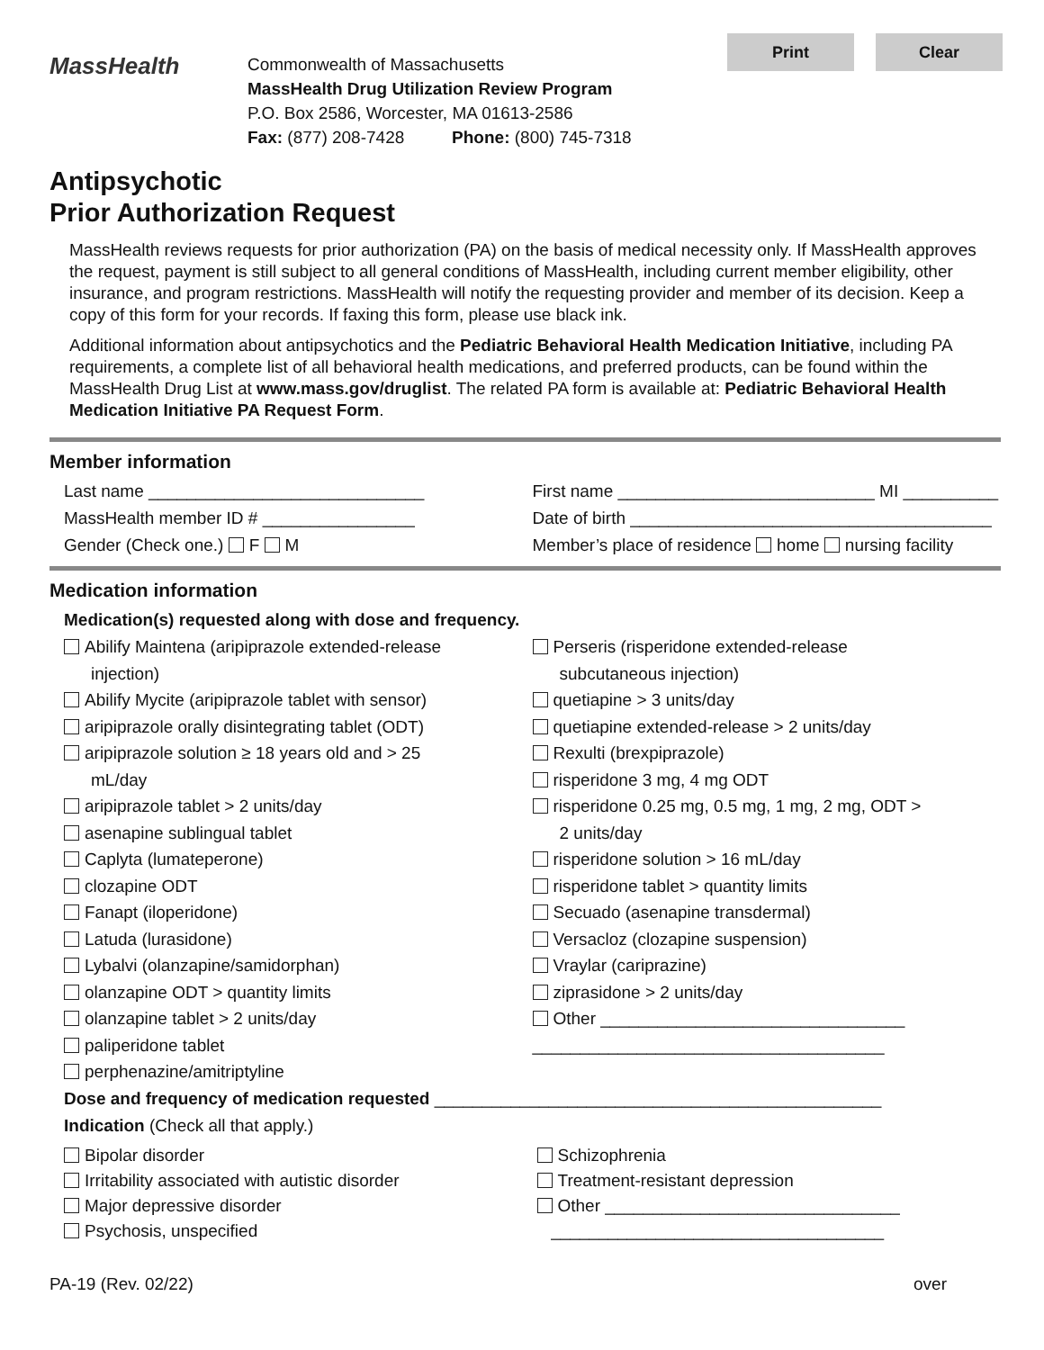Print Clear
MassHealth
Commonwealth of Massachusetts
MassHealth Drug Utilization Review Program
P.O. Box 2586, Worcester, MA 01613-2586
Fax: (877) 208-7428 Phone: (800) 745-7318
Antipsychotic
Prior Authorization Request
MassHealth reviews requests for prior authorization (PA) on the basis of medical necessity only. If MassHealth approves the request, payment is still subject to all general conditions of MassHealth, including current member eligibility, other insurance, and program restrictions. MassHealth will notify the requesting provider and member of its decision. Keep a copy of this form for your records. If faxing this form, please use black ink.
Additional information about antipsychotics and the Pediatric Behavioral Health Medication Initiative, including PA requirements, a complete list of all behavioral health medications, and preferred products, can be found within the MassHealth Drug List at www.mass.gov/druglist. The related PA form is available at: Pediatric Behavioral Health Medication Initiative PA Request Form.
Member information
Last name _____________________________
First name ___________________________ MI __________
MassHealth member ID # ________________
Date of birth ______________________________________
Gender (Check one.) F M Member’s place of residence home nursing facility
Medication information
Medication(s) requested along with dose and frequency.
Abilify Maintena (aripiprazole extended-release
injection)
Abilify Mycite (aripiprazole tablet with sensor)
aripiprazole orally disintegrating tablet (ODT)
aripiprazole solution ≥ 18 years old and > 25
mL/day
aripiprazole tablet > 2 units/day
asenapine sublingual tablet
Caplyta (lumateperone)
clozapine ODT
Fanapt (iloperidone)
Latuda (lurasidone)
Lybalvi (olanzapine/samidorphan)
olanzapine ODT > quantity limits
olanzapine tablet > 2 units/day
paliperidone tablet
perphenazine/amitriptyline
Perseris (risperidone extended-release
subcutaneous injection)
quetiapine > 3 units/day
quetiapine extended-release > 2 units/day
Rexulti (brexpiprazole)
risperidone 3 mg, 4 mg ODT
risperidone 0.25 mg, 0.5 mg, 1 mg, 2 mg, ODT >
2 units/day
risperidone solution > 16 mL/day
risperidone tablet > quantity limits
Secuado (asenapine transdermal)
Versacloz (clozapine suspension)
Vraylar (cariprazine)
ziprasidone > 2 units/day
Other ________________________________
_____________________________________
Dose and frequency of medication requested _______________________________________________
Indication (Check all that apply.)
Bipolar disorder
Irritability associated with autistic disorder
Major depressive disorder
Psychosis, unspecified
Schizophrenia
Treatment-resistant depression
Other _______________________________
___________________________________
PA-19 (Rev. 02/22) over